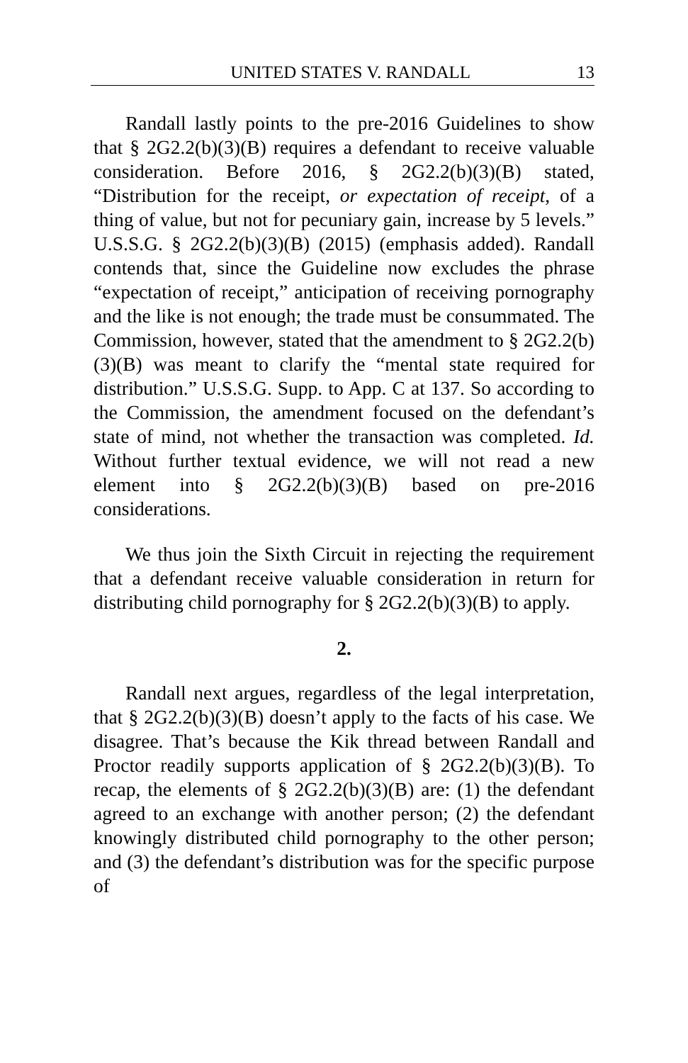UNITED STATES V. RANDALL 13
Randall lastly points to the pre-2016 Guidelines to show that § 2G2.2(b)(3)(B) requires a defendant to receive valuable consideration. Before 2016, § 2G2.2(b)(3)(B) stated, “Distribution for the receipt, or expectation of receipt, of a thing of value, but not for pecuniary gain, increase by 5 levels.” U.S.S.G. § 2G2.2(b)(3)(B) (2015) (emphasis added). Randall contends that, since the Guideline now excludes the phrase “expectation of receipt,” anticipation of receiving pornography and the like is not enough; the trade must be consummated. The Commission, however, stated that the amendment to § 2G2.2(b)(3)(B) was meant to clarify the “mental state required for distribution.” U.S.S.G. Supp. to App. C at 137. So according to the Commission, the amendment focused on the defendant’s state of mind, not whether the transaction was completed. Id. Without further textual evidence, we will not read a new element into § 2G2.2(b)(3)(B) based on pre-2016 considerations.
We thus join the Sixth Circuit in rejecting the requirement that a defendant receive valuable consideration in return for distributing child pornography for § 2G2.2(b)(3)(B) to apply.
2.
Randall next argues, regardless of the legal interpretation, that § 2G2.2(b)(3)(B) doesn’t apply to the facts of his case. We disagree. That’s because the Kik thread between Randall and Proctor readily supports application of § 2G2.2(b)(3)(B). To recap, the elements of § 2G2.2(b)(3)(B) are: (1) the defendant agreed to an exchange with another person; (2) the defendant knowingly distributed child pornography to the other person; and (3) the defendant’s distribution was for the specific purpose of